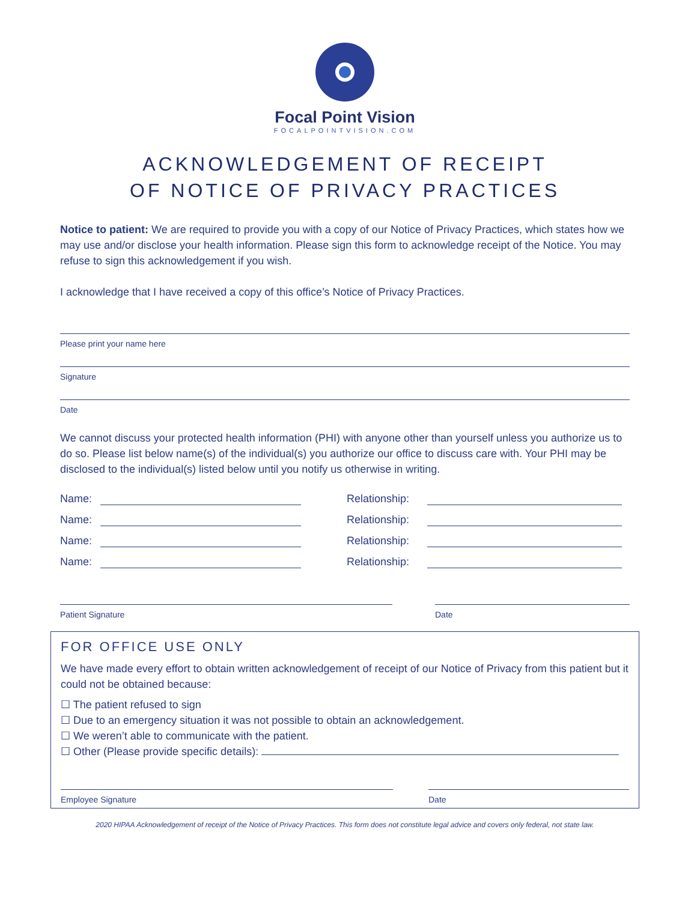Focal Point Vision
FOCALPOINTVISION.COM
ACKNOWLEDGEMENT OF RECEIPT
OF NOTICE OF PRIVACY PRACTICES
Notice to patient: We are required to provide you with a copy of our Notice of Privacy Practices, which states how we may use and/or disclose your health information. Please sign this form to acknowledge receipt of the Notice. You may refuse to sign this acknowledgement if you wish.
I acknowledge that I have received a copy of this office’s Notice of Privacy Practices.
Please print your name here
Signature
Date
We cannot discuss your protected health information (PHI) with anyone other than yourself unless you authorize us to do so. Please list below name(s) of the individual(s) you authorize our office to discuss care with. Your PHI may be disclosed to the individual(s) listed below until you notify us otherwise in writing.
Name: Relationship:
Name: Relationship:
Name: Relationship:
Name: Relationship:
Patient Signature Date
FOR OFFICE USE ONLY
We have made every effort to obtain written acknowledgement of receipt of our Notice of Privacy from this patient but it could not be obtained because:
☐ The patient refused to sign
☐ Due to an emergency situation it was not possible to obtain an acknowledgement.
☐ We weren’t able to communicate with the patient.
☐ Other (Please provide specific details):
Employee Signature Date
2020 HIPAA Acknowledgement of receipt of the Notice of Privacy Practices. This form does not constitute legal advice and covers only federal, not state law.